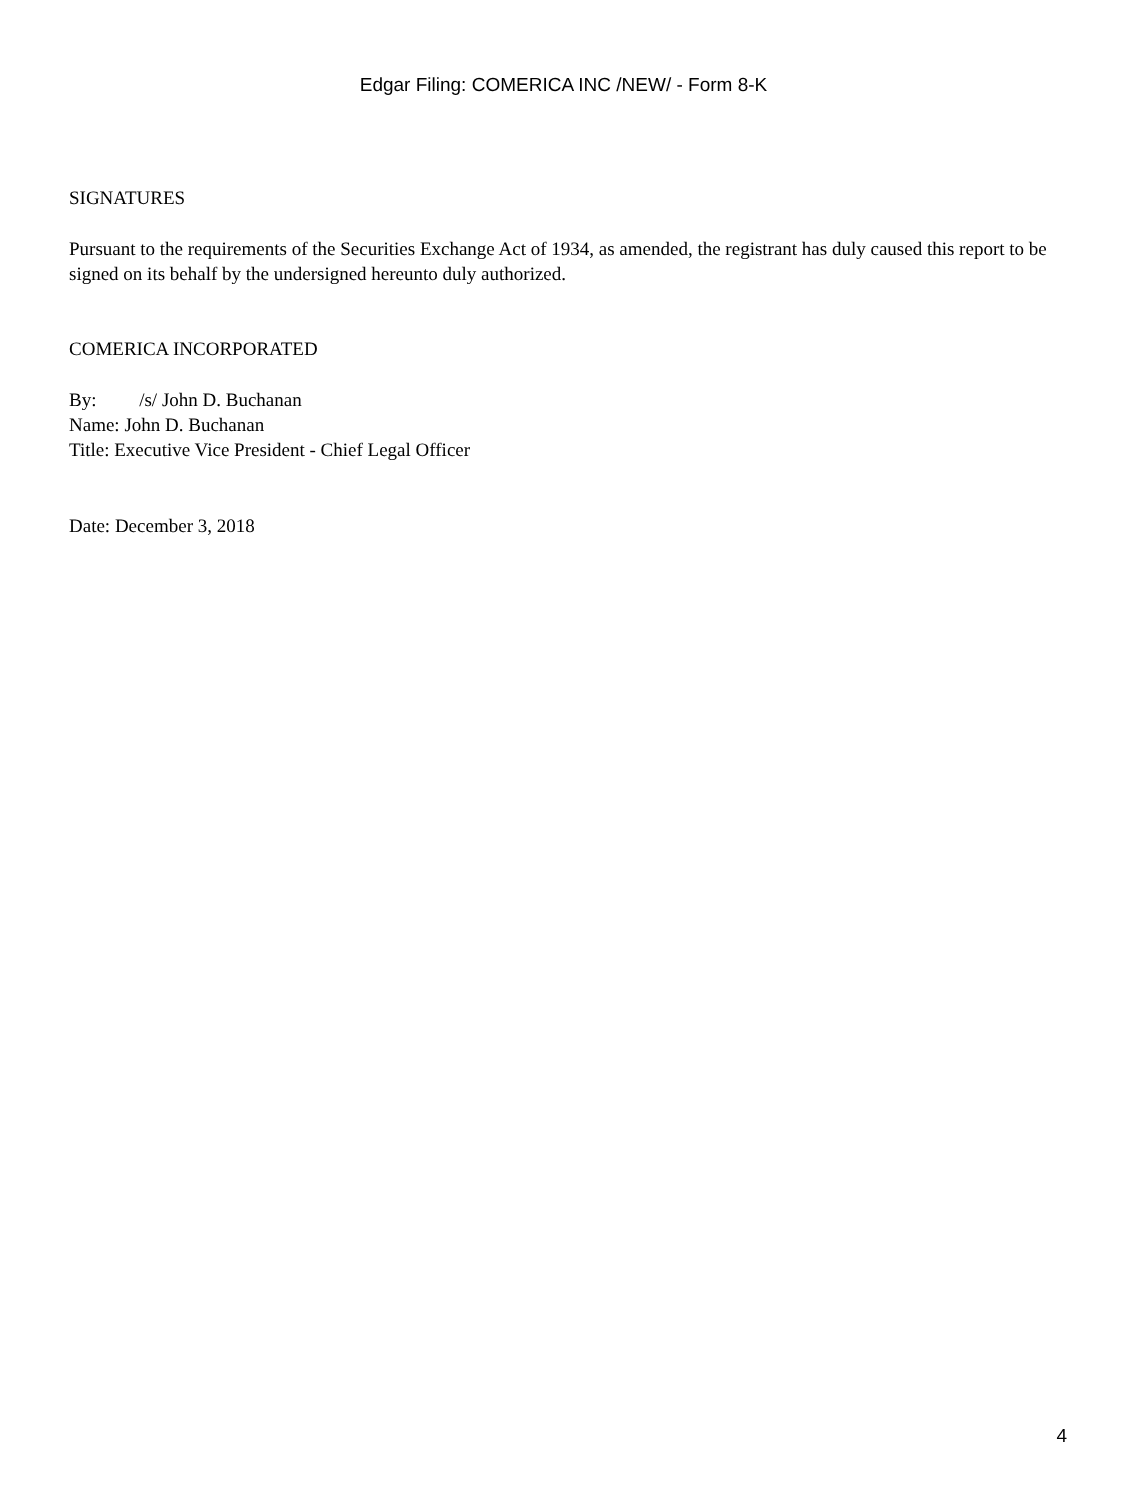Edgar Filing: COMERICA INC /NEW/ - Form 8-K
SIGNATURES
Pursuant to the requirements of the Securities Exchange Act of 1934, as amended, the registrant has duly caused this report to be signed on its behalf by the undersigned hereunto duly authorized.
COMERICA INCORPORATED
By: /s/ John D. Buchanan
Name: John D. Buchanan
Title: Executive Vice President - Chief Legal Officer
Date: December 3, 2018
4